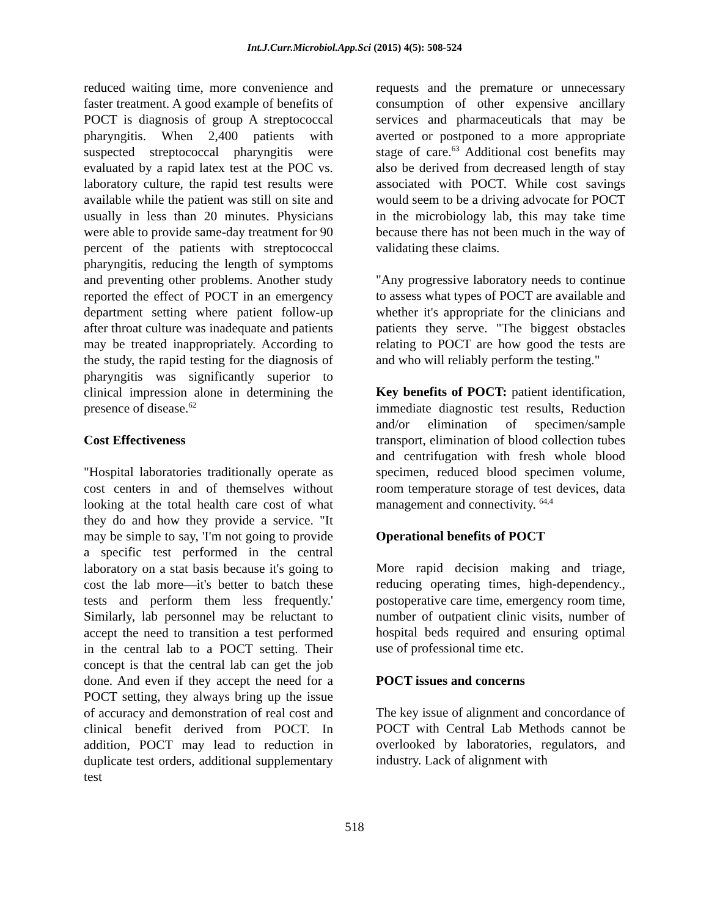Int.J.Curr.Microbiol.App.Sci (2015) 4(5): 508-524
reduced waiting time, more convenience and faster treatment. A good example of benefits of POCT is diagnosis of group A streptococcal pharyngitis. When 2,400 patients with suspected streptococcal pharyngitis were evaluated by a rapid latex test at the POC vs. laboratory culture, the rapid test results were available while the patient was still on site and usually in less than 20 minutes. Physicians were able to provide same-day treatment for 90 percent of the patients with streptococcal pharyngitis, reducing the length of symptoms and preventing other problems. Another study reported the effect of POCT in an emergency department setting where patient follow-up after throat culture was inadequate and patients may be treated inappropriately. According to the study, the rapid testing for the diagnosis of pharyngitis was significantly superior to clinical impression alone in determining the presence of disease.<sup>62</sup>
Cost Effectiveness
"Hospital laboratories traditionally operate as cost centers in and of themselves without looking at the total health care cost of what they do and how they provide a service. "It may be simple to say, 'I'm not going to provide a specific test performed in the central laboratory on a stat basis because it's going to cost the lab more—it's better to batch these tests and perform them less frequently.' Similarly, lab personnel may be reluctant to accept the need to transition a test performed in the central lab to a POCT setting. Their concept is that the central lab can get the job done. And even if they accept the need for a POCT setting, they always bring up the issue of accuracy and demonstration of real cost and clinical benefit derived from POCT. In addition, POCT may lead to reduction in duplicate test orders, additional supplementary test
requests and the premature or unnecessary consumption of other expensive ancillary services and pharmaceuticals that may be averted or postponed to a more appropriate stage of care.<sup>63</sup> Additional cost benefits may also be derived from decreased length of stay associated with POCT. While cost savings would seem to be a driving advocate for POCT in the microbiology lab, this may take time because there has not been much in the way of validating these claims.
"Any progressive laboratory needs to continue to assess what types of POCT are available and whether it's appropriate for the clinicians and patients they serve. "The biggest obstacles relating to POCT are how good the tests are and who will reliably perform the testing."
Key benefits of POCT: patient identification, immediate diagnostic test results, Reduction and/or elimination of specimen/sample transport, elimination of blood collection tubes and centrifugation with fresh whole blood specimen, reduced blood specimen volume, room temperature storage of test devices, data management and connectivity. <sup>64,4</sup>
Operational benefits of POCT
More rapid decision making and triage, reducing operating times, high-dependency., postoperative care time, emergency room time, number of outpatient clinic visits, number of hospital beds required and ensuring optimal use of professional time etc.
POCT issues and concerns
The key issue of alignment and concordance of POCT with Central Lab Methods cannot be overlooked by laboratories, regulators, and industry. Lack of alignment with
518